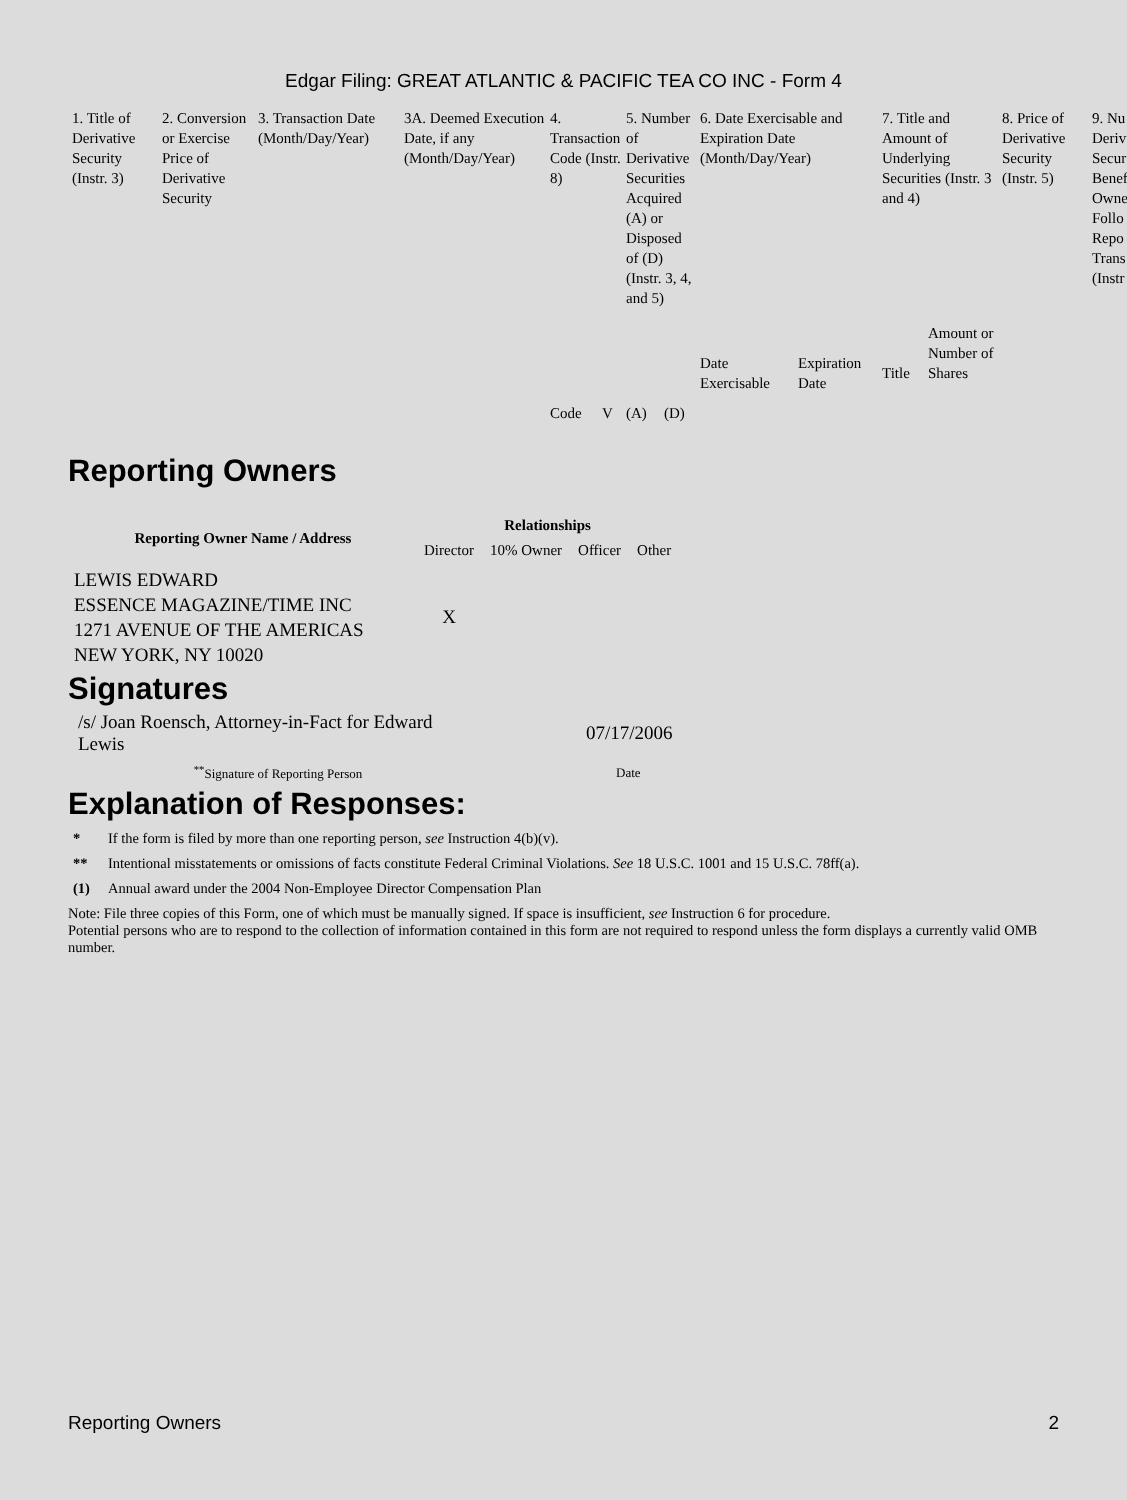Edgar Filing: GREAT ATLANTIC & PACIFIC TEA CO INC - Form 4
| 1. Title of Derivative Security (Instr. 3) | 2. Conversion or Exercise Price of Derivative Security | 3. Transaction Date (Month/Day/Year) | 3A. Deemed Execution Date, if any (Month/Day/Year) | 4. Transaction Code (Instr. 8) | | 5. Number of Derivative Securities Acquired (A) or Disposed of (D) (Instr. 3, 4, and 5) | | 6. Date Exercisable and Expiration Date (Month/Day/Year) | | 7. Title and Amount of Underlying Securities (Instr. 3 and 4) | | 8. Price of Derivative Security (Instr. 5) | 9. Nu Deriv Secur Benef Owne Follo Repo Trans (Instr |
| | | | | Code | V | (A) | (D) | Date Exercisable | Expiration Date | Title | Amount or Number of Shares | | |
Reporting Owners
| Reporting Owner Name / Address | Relationships | | | |
| --- | --- | --- | --- | --- |
| | Director | 10% Owner | Officer | Other |
| LEWIS EDWARD ESSENCE MAGAZINE/TIME INC 1271 AVENUE OF THE AMERICAS NEW YORK, NY 10020 | X | | | |
Signatures
| /s/ Joan Roensch, Attorney-in-Fact for Edward Lewis | 07/17/2006 |
| <sup>**</sup> Signature of Reporting Person | Date |
Explanation of Responses:
* If the form is filed by more than one reporting person, see Instruction 4(b)(v).
** Intentional misstatements or omissions of facts constitute Federal Criminal Violations. See 18 U.S.C. 1001 and 15 U.S.C. 78ff(a).
(1) Annual award under the 2004 Non-Employee Director Compensation Plan
Note: File three copies of this Form, one of which must be manually signed. If space is insufficient, see Instruction 6 for procedure.
Potential persons who are to respond to the collection of information contained in this form are not required to respond unless the form displays a currently valid OMB number.
Reporting Owners 2